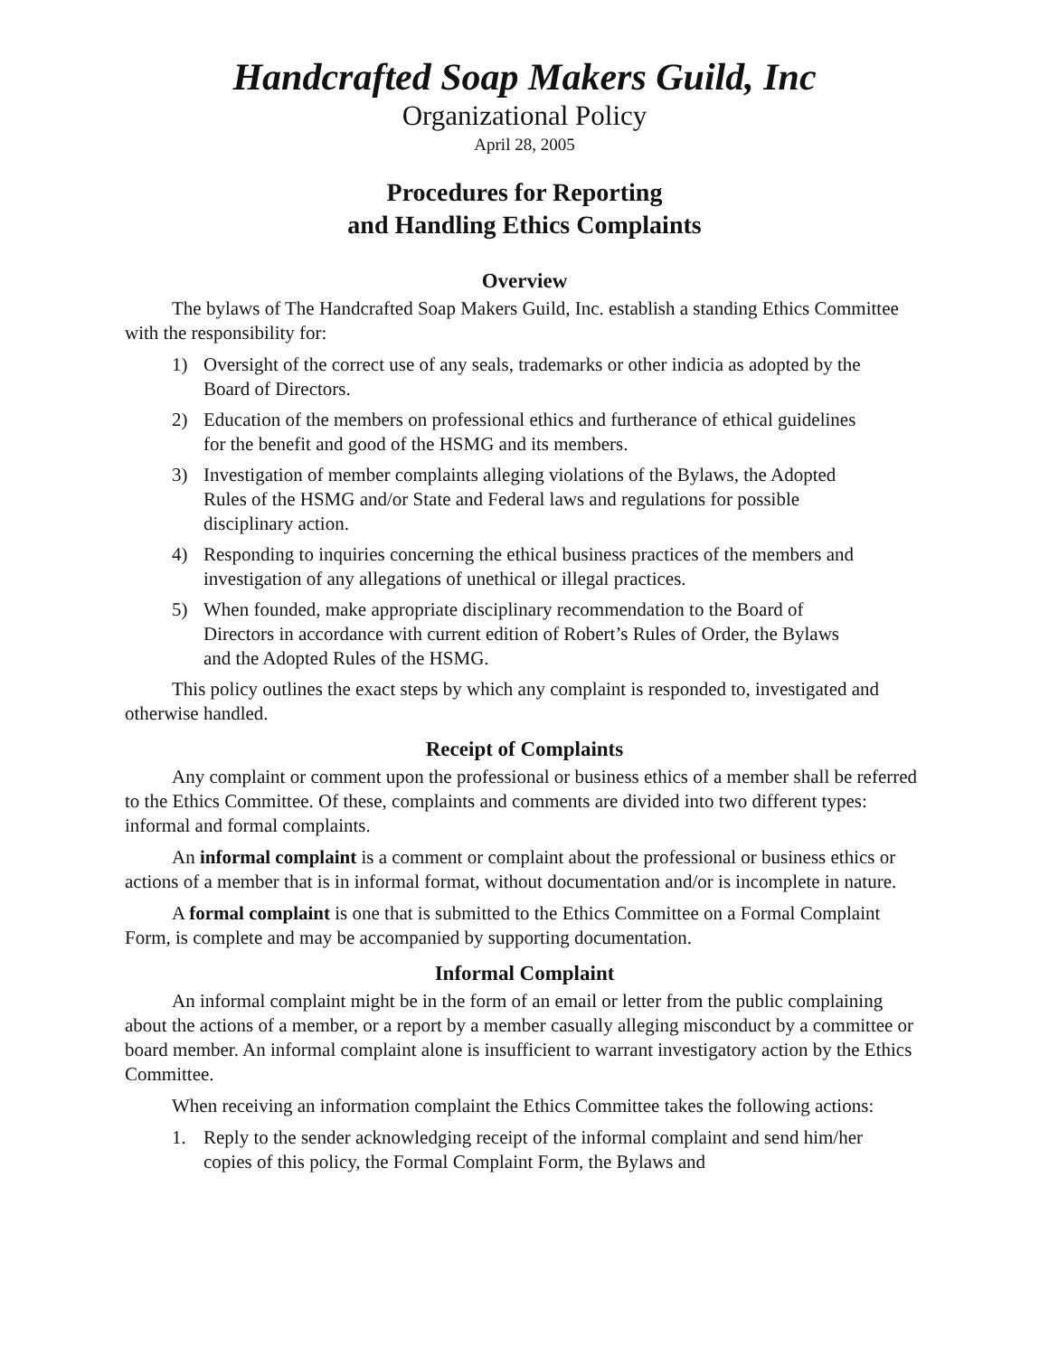Handcrafted Soap Makers Guild, Inc
Organizational Policy
April 28, 2005
Procedures for Reporting
and Handling Ethics Complaints
Overview
The bylaws of The Handcrafted Soap Makers Guild, Inc. establish a standing Ethics Committee with the responsibility for:
1) Oversight of the correct use of any seals, trademarks or other indicia as adopted by the Board of Directors.
2) Education of the members on professional ethics and furtherance of ethical guidelines for the benefit and good of the HSMG and its members.
3) Investigation of member complaints alleging violations of the Bylaws, the Adopted Rules of the HSMG and/or State and Federal laws and regulations for possible disciplinary action.
4) Responding to inquiries concerning the ethical business practices of the members and investigation of any allegations of unethical or illegal practices.
5) When founded, make appropriate disciplinary recommendation to the Board of Directors in accordance with current edition of Robert’s Rules of Order, the Bylaws and the Adopted Rules of the HSMG.
This policy outlines the exact steps by which any complaint is responded to, investigated and otherwise handled.
Receipt of Complaints
Any complaint or comment upon the professional or business ethics of a member shall be referred to the Ethics Committee. Of these, complaints and comments are divided into two different types: informal and formal complaints.
An informal complaint is a comment or complaint about the professional or business ethics or actions of a member that is in informal format, without documentation and/or is incomplete in nature.
A formal complaint is one that is submitted to the Ethics Committee on a Formal Complaint Form, is complete and may be accompanied by supporting documentation.
Informal Complaint
An informal complaint might be in the form of an email or letter from the public complaining about the actions of a member, or a report by a member casually alleging misconduct by a committee or board member. An informal complaint alone is insufficient to warrant investigatory action by the Ethics Committee.
When receiving an information complaint the Ethics Committee takes the following actions:
1. Reply to the sender acknowledging receipt of the informal complaint and send him/her copies of this policy, the Formal Complaint Form, the Bylaws and